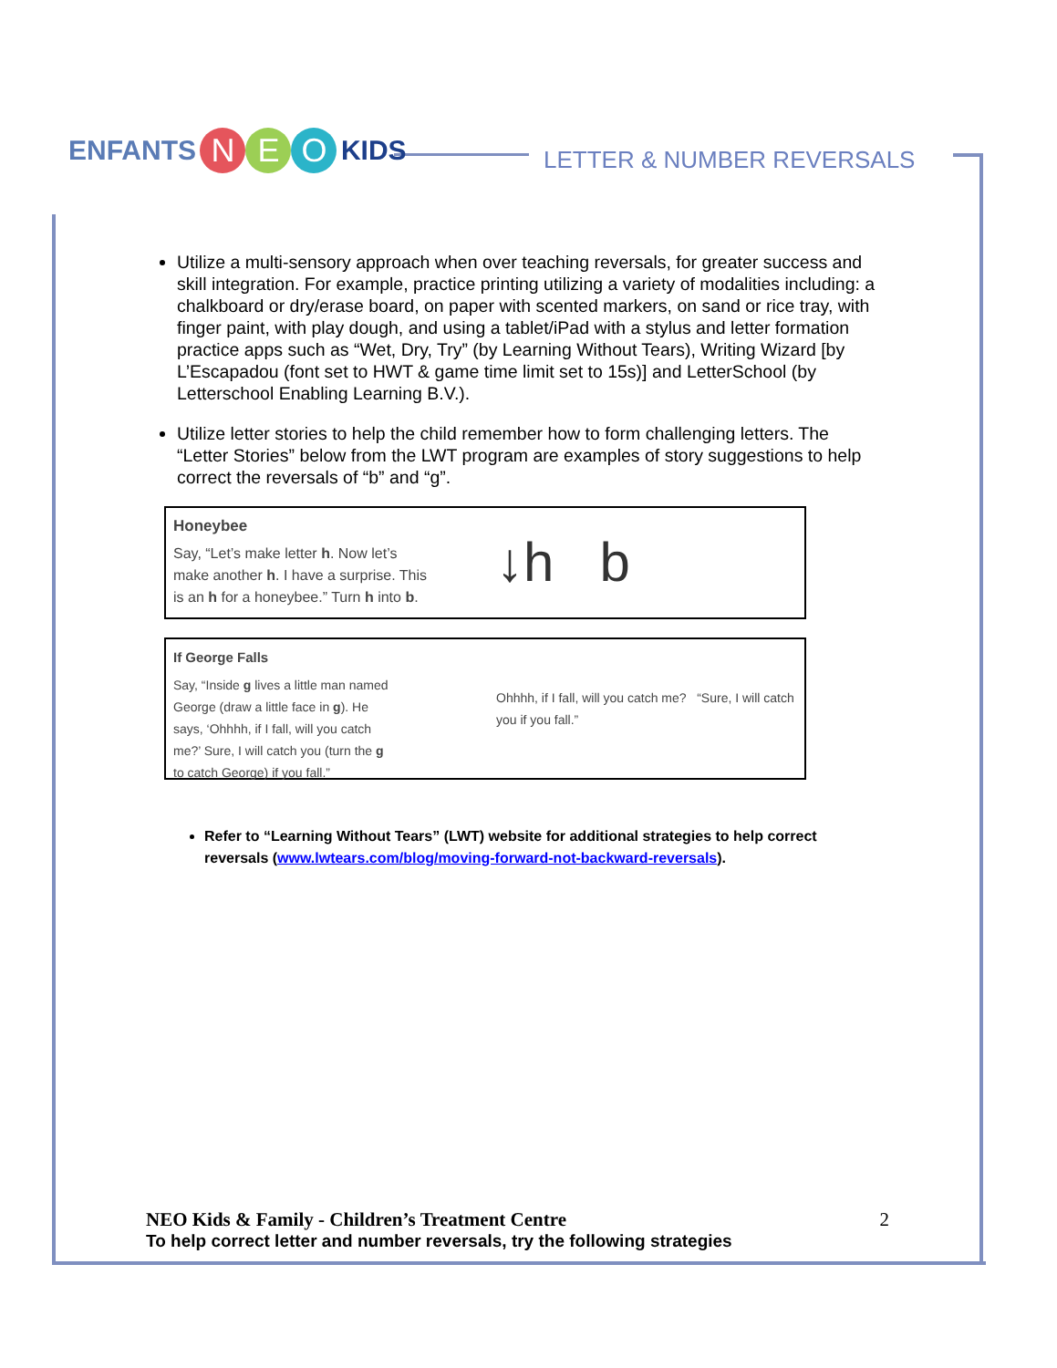ENFANTS N E O KIDS
LETTER & NUMBER REVERSALS
Utilize a multi-sensory approach when over teaching reversals, for greater success and skill integration. For example, practice printing utilizing a variety of modalities including: a chalkboard or dry/erase board, on paper with scented markers, on sand or rice tray, with finger paint, with play dough, and using a tablet/iPad with a stylus and letter formation practice apps such as “Wet, Dry, Try” (by Learning Without Tears), Writing Wizard [by L’Escapadou (font set to HWT & game time limit set to 15s)] and LetterSchool (by Letterschool Enabling Learning B.V.).
Utilize letter stories to help the child remember how to form challenging letters. The “Letter Stories” below from the LWT program are examples of story suggestions to help correct the reversals of “b” and “g”.
Honeybee
Say, “Let’s make letter h. Now let’s
make another h. I have a surprise. This
is an h for a honeybee.” Turn h into b.
↓h b
If George Falls
Say, “Inside g lives a little man named
George (draw a little face in g). He
says, ‘Ohhhh, if I fall, will you catch
me?’ Sure, I will catch you (turn the g
to catch George) if you fall.”
Ohhhh, if I fall, will you catch me? “Sure, I will catch you if you fall.”
Refer to “Learning Without Tears” (LWT) website for additional strategies to help correct reversals (www.lwtears.com/blog/moving-forward-not-backward-reversals).
NEO Kids & Family - Children’s Treatment Centre 2
To help correct letter and number reversals, try the following strategies